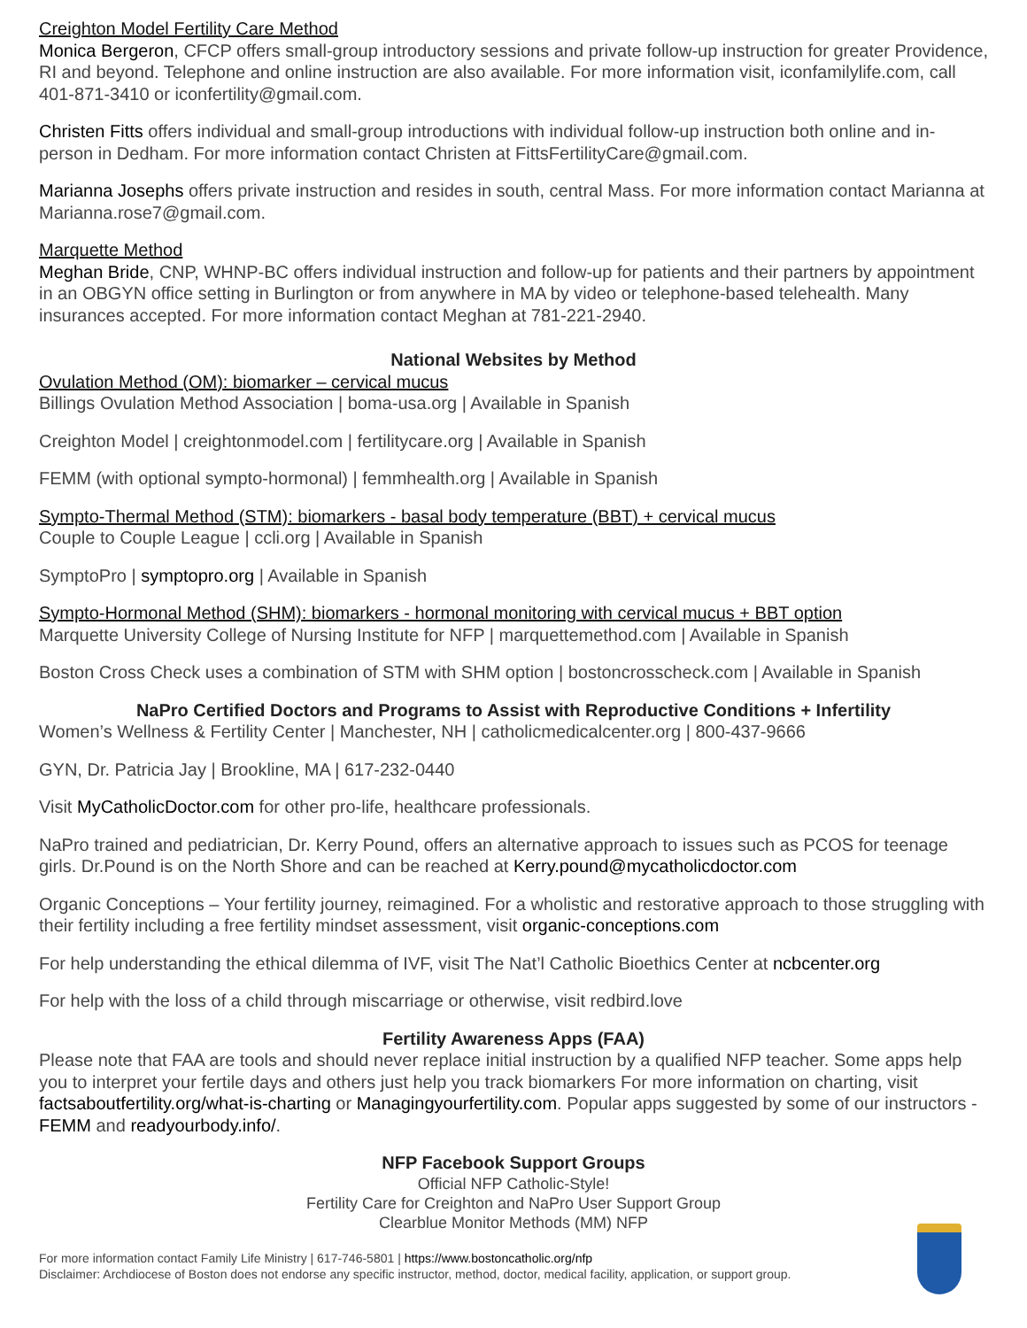Creighton Model Fertility Care Method
Monica Bergeron, CFCP offers small-group introductory sessions and private follow-up instruction for greater Providence, RI and beyond. Telephone and online instruction are also available. For more information visit, iconfamilylife.com, call 401-871-3410 or iconfertility@gmail.com.
Christen Fitts offers individual and small-group introductions with individual follow-up instruction both online and in-person in Dedham. For more information contact Christen at FittsFertilityCare@gmail.com.
Marianna Josephs offers private instruction and resides in south, central Mass. For more information contact Marianna at Marianna.rose7@gmail.com.
Marquette Method
Meghan Bride, CNP, WHNP-BC offers individual instruction and follow-up for patients and their partners by appointment in an OBGYN office setting in Burlington or from anywhere in MA by video or telephone-based telehealth. Many insurances accepted. For more information contact Meghan at 781-221-2940.
National Websites by Method
Ovulation Method (OM): biomarker – cervical mucus
Billings Ovulation Method Association | boma-usa.org | Available in Spanish
Creighton Model | creightonmodel.com | fertilitycare.org | Available in Spanish
FEMM (with optional sympto-hormonal) | femmhealth.org | Available in Spanish
Sympto-Thermal Method (STM): biomarkers - basal body temperature (BBT) + cervical mucus
Couple to Couple League | ccli.org | Available in Spanish
SymptoPro | symptopro.org | Available in Spanish
Sympto-Hormonal Method (SHM): biomarkers - hormonal monitoring with cervical mucus + BBT option
Marquette University College of Nursing Institute for NFP | marquettemethod.com | Available in Spanish
Boston Cross Check uses a combination of STM with SHM option | bostoncrosscheck.com | Available in Spanish
NaPro Certified Doctors and Programs to Assist with Reproductive Conditions + Infertility
Women’s Wellness & Fertility Center | Manchester, NH | catholicmedicalcenter.org | 800-437-9666
GYN, Dr. Patricia Jay | Brookline, MA | 617-232-0440
Visit MyCatholicDoctor.com for other pro-life, healthcare professionals.
NaPro trained and pediatrician, Dr. Kerry Pound, offers an alternative approach to issues such as PCOS for teenage girls. Dr.Pound is on the North Shore and can be reached at Kerry.pound@mycatholicdoctor.com
Organic Conceptions – Your fertility journey, reimagined. For a wholistic and restorative approach to those struggling with their fertility including a free fertility mindset assessment, visit organic-conceptions.com
For help understanding the ethical dilemma of IVF, visit The Nat’l Catholic Bioethics Center at ncbcenter.org
For help with the loss of a child through miscarriage or otherwise, visit redbird.love
Fertility Awareness Apps (FAA)
Please note that FAA are tools and should never replace initial instruction by a qualified NFP teacher. Some apps help you to interpret your fertile days and others just help you track biomarkers For more information on charting, visit factsaboutfertility.org/what-is-charting or Managingyourfertility.com. Popular apps suggested by some of our instructors - FEMM and readyourbody.info/.
NFP Facebook Support Groups
Official NFP Catholic-Style!
Fertility Care for Creighton and NaPro User Support Group
Clearblue Monitor Methods (MM) NFP
For more information contact Family Life Ministry | 617-746-5801 | https://www.bostoncatholic.org/nfp
Disclaimer: Archdiocese of Boston does not endorse any specific instructor, method, doctor, medical facility, application, or support group.